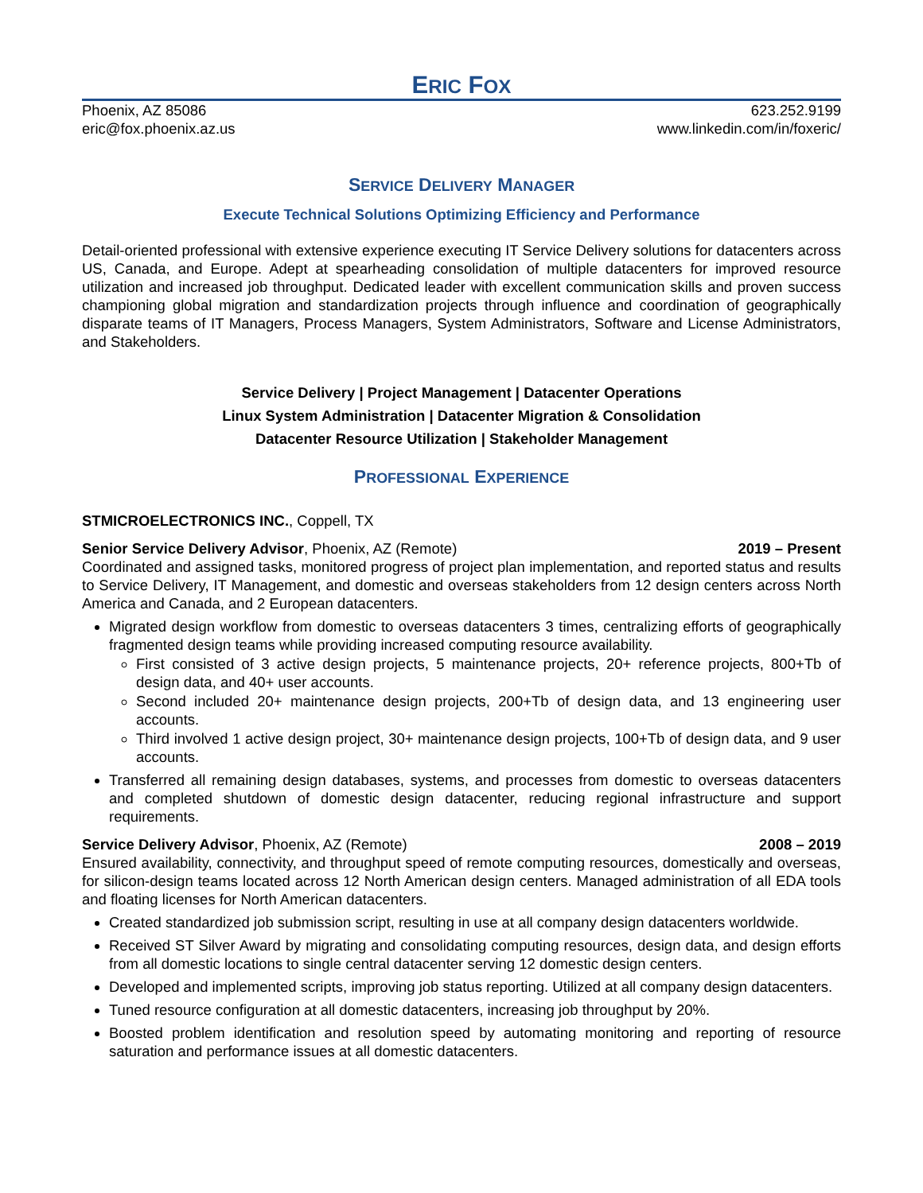ERIC FOX
Phoenix, AZ 85086
eric@fox.phoenix.az.us
623.252.9199
www.linkedin.com/in/foxeric/
SERVICE DELIVERY MANAGER
Execute Technical Solutions Optimizing Efficiency and Performance
Detail-oriented professional with extensive experience executing IT Service Delivery solutions for datacenters across US, Canada, and Europe. Adept at spearheading consolidation of multiple datacenters for improved resource utilization and increased job throughput. Dedicated leader with excellent communication skills and proven success championing global migration and standardization projects through influence and coordination of geographically disparate teams of IT Managers, Process Managers, System Administrators, Software and License Administrators, and Stakeholders.
Service Delivery | Project Management | Datacenter Operations
Linux System Administration | Datacenter Migration & Consolidation
Datacenter Resource Utilization | Stakeholder Management
PROFESSIONAL EXPERIENCE
STMICROELECTRONICS INC., Coppell, TX
Senior Service Delivery Advisor, Phoenix, AZ (Remote) 2019 – Present
Coordinated and assigned tasks, monitored progress of project plan implementation, and reported status and results to Service Delivery, IT Management, and domestic and overseas stakeholders from 12 design centers across North America and Canada, and 2 European datacenters.
Migrated design workflow from domestic to overseas datacenters 3 times, centralizing efforts of geographically fragmented design teams while providing increased computing resource availability.
First consisted of 3 active design projects, 5 maintenance projects, 20+ reference projects, 800+Tb of design data, and 40+ user accounts.
Second included 20+ maintenance design projects, 200+Tb of design data, and 13 engineering user accounts.
Third involved 1 active design project, 30+ maintenance design projects, 100+Tb of design data, and 9 user accounts.
Transferred all remaining design databases, systems, and processes from domestic to overseas datacenters and completed shutdown of domestic design datacenter, reducing regional infrastructure and support requirements.
Service Delivery Advisor, Phoenix, AZ (Remote) 2008 – 2019
Ensured availability, connectivity, and throughput speed of remote computing resources, domestically and overseas, for silicon-design teams located across 12 North American design centers. Managed administration of all EDA tools and floating licenses for North American datacenters.
Created standardized job submission script, resulting in use at all company design datacenters worldwide.
Received ST Silver Award by migrating and consolidating computing resources, design data, and design efforts from all domestic locations to single central datacenter serving 12 domestic design centers.
Developed and implemented scripts, improving job status reporting. Utilized at all company design datacenters.
Tuned resource configuration at all domestic datacenters, increasing job throughput by 20%.
Boosted problem identification and resolution speed by automating monitoring and reporting of resource saturation and performance issues at all domestic datacenters.